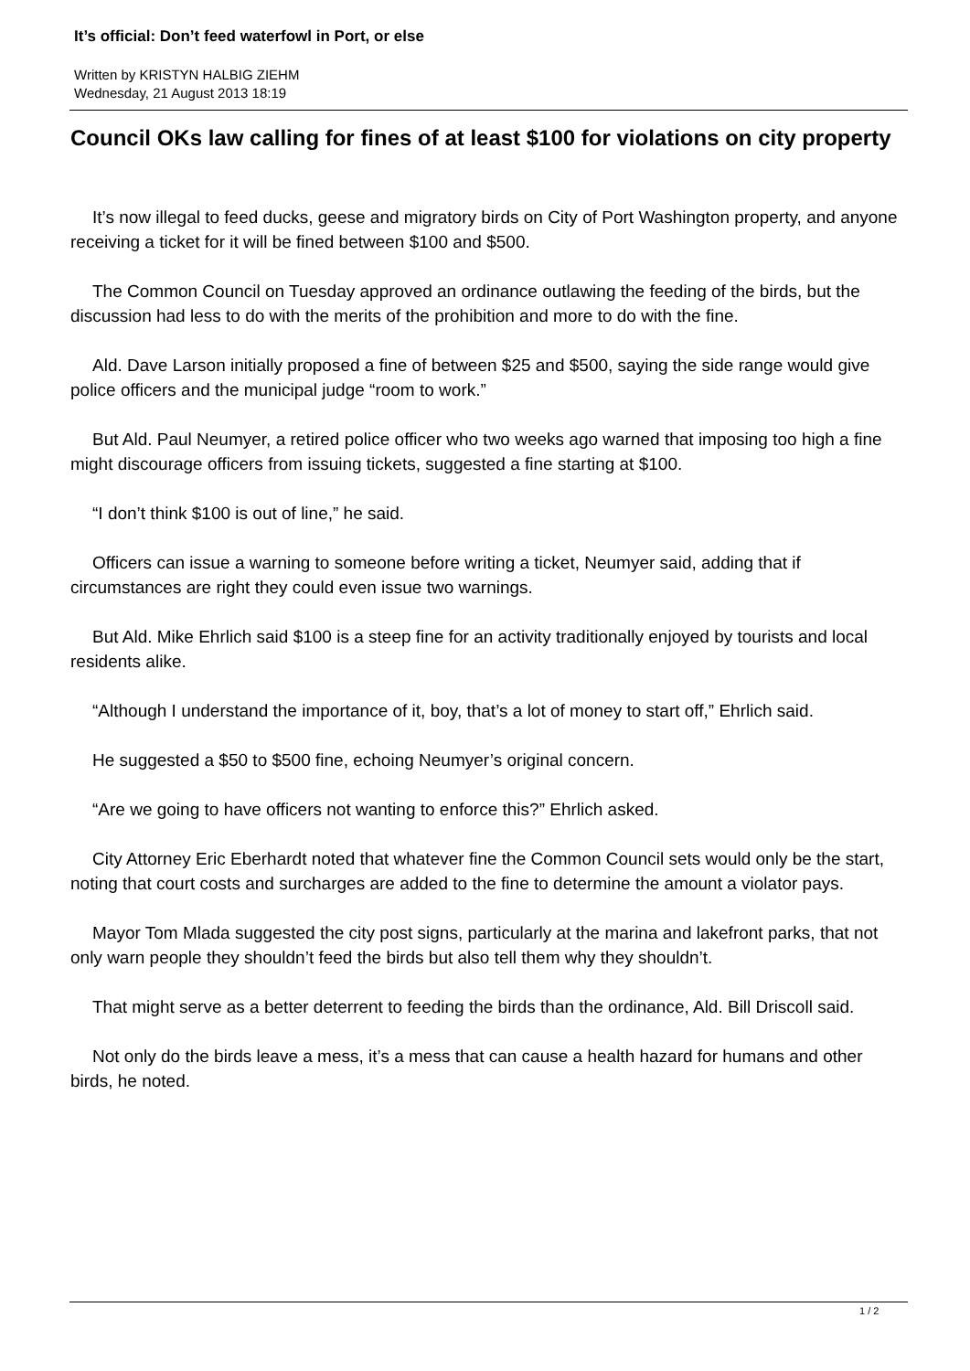It’s official: Don’t feed waterfowl in Port, or else
Written by KRISTYN HALBIG ZIEHM
Wednesday, 21 August 2013 18:19
Council OKs law calling for fines of at least $100 for violations on city property
It’s now illegal to feed ducks, geese and migratory birds on City of Port Washington property, and anyone receiving a ticket for it will be fined between $100 and $500.
The Common Council on Tuesday approved an ordinance outlawing the feeding of the birds, but the discussion had less to do with the merits of the prohibition and more to do with the fine.
Ald. Dave Larson initially proposed a fine of between $25 and $500, saying the side range would give police officers and the municipal judge “room to work.”
But Ald. Paul Neumyer, a retired police officer who two weeks ago warned that imposing too high a fine might discourage officers from issuing tickets, suggested a fine starting at $100.
“I don’t think $100 is out of line,” he said.
Officers can issue a warning to someone before writing a ticket, Neumyer said, adding that if circumstances are right they could even issue two warnings.
But Ald. Mike Ehrlich said $100 is a steep fine for an activity traditionally enjoyed by tourists and local residents alike.
“Although I understand the importance of it, boy, that’s a lot of money to start off,” Ehrlich said.
He suggested a $50 to $500 fine, echoing Neumyer’s original concern.
“Are we going to have officers not wanting to enforce this?” Ehrlich asked.
City Attorney Eric Eberhardt noted that whatever fine the Common Council sets would only be the start, noting that court costs and surcharges are added to the fine to determine the amount a violator pays.
Mayor Tom Mlada suggested the city post signs, particularly at the marina and lakefront parks, that not only warn people they shouldn’t feed the birds but also tell them why they shouldn’t.
That might serve as a better deterrent to feeding the birds than the ordinance, Ald. Bill Driscoll said.
Not only do the birds leave a mess, it’s a mess that can cause a health hazard for humans and other birds, he noted.
1 / 2